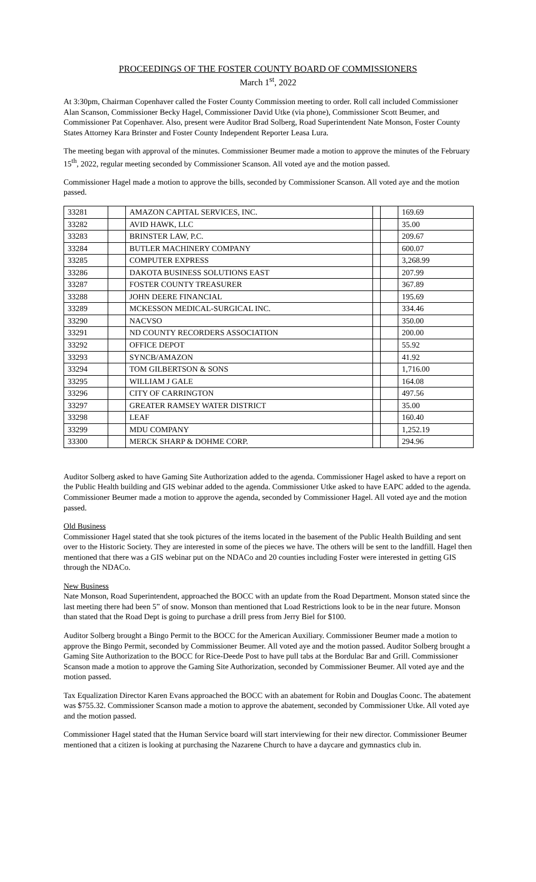PROCEEDINGS OF THE FOSTER COUNTY BOARD OF COMMISSIONERS
March 1<sup>st</sup>, 2022
At 3:30pm, Chairman Copenhaver called the Foster County Commission meeting to order. Roll call included Commissioner Alan Scanson, Commissioner Becky Hagel, Commissioner David Utke (via phone), Commissioner Scott Beumer, and Commissioner Pat Copenhaver. Also, present were Auditor Brad Solberg, Road Superintendent Nate Monson, Foster County States Attorney Kara Brinster and Foster County Independent Reporter Leasa Lura.
The meeting began with approval of the minutes. Commissioner Beumer made a motion to approve the minutes of the February 15<sup>th</sup>, 2022, regular meeting seconded by Commissioner Scanson. All voted aye and the motion passed.
Commissioner Hagel made a motion to approve the bills, seconded by Commissioner Scanson. All voted aye and the motion passed.
| 33281 | | AMAZON CAPITAL SERVICES, INC. | | | 169.69 |
| 33282 | | AVID HAWK, LLC | | | 35.00 |
| 33283 | | BRINSTER LAW, P.C. | | | 209.67 |
| 33284 | | BUTLER MACHINERY COMPANY | | | 600.07 |
| 33285 | | COMPUTER EXPRESS | | | 3,268.99 |
| 33286 | | DAKOTA BUSINESS SOLUTIONS EAST | | | 207.99 |
| 33287 | | FOSTER COUNTY TREASURER | | | 367.89 |
| 33288 | | JOHN DEERE FINANCIAL | | | 195.69 |
| 33289 | | MCKESSON MEDICAL-SURGICAL INC. | | | 334.46 |
| 33290 | | NACVSO | | | 350.00 |
| 33291 | | ND COUNTY RECORDERS ASSOCIATION | | | 200.00 |
| 33292 | | OFFICE DEPOT | | | 55.92 |
| 33293 | | SYNCB/AMAZON | | | 41.92 |
| 33294 | | TOM GILBERTSON & SONS | | | 1,716.00 |
| 33295 | | WILLIAM J GALE | | | 164.08 |
| 33296 | | CITY OF CARRINGTON | | | 497.56 |
| 33297 | | GREATER RAMSEY WATER DISTRICT | | | 35.00 |
| 33298 | | LEAF | | | 160.40 |
| 33299 | | MDU COMPANY | | | 1,252.19 |
| 33300 | | MERCK SHARP & DOHME CORP. | | | 294.96 |
Auditor Solberg asked to have Gaming Site Authorization added to the agenda. Commissioner Hagel asked to have a report on the Public Health building and GIS webinar added to the agenda. Commissioner Utke asked to have EAPC added to the agenda. Commissioner Beumer made a motion to approve the agenda, seconded by Commissioner Hagel. All voted aye and the motion passed.
Old Business
Commissioner Hagel stated that she took pictures of the items located in the basement of the Public Health Building and sent over to the Historic Society. They are interested in some of the pieces we have. The others will be sent to the landfill. Hagel then mentioned that there was a GIS webinar put on the NDACo and 20 counties including Foster were interested in getting GIS through the NDACo.
New Business
Nate Monson, Road Superintendent, approached the BOCC with an update from the Road Department. Monson stated since the last meeting there had been 5” of snow. Monson than mentioned that Load Restrictions look to be in the near future. Monson than stated that the Road Dept is going to purchase a drill press from Jerry Biel for $100.
Auditor Solberg brought a Bingo Permit to the BOCC for the American Auxiliary. Commissioner Beumer made a motion to approve the Bingo Permit, seconded by Commissioner Beumer. All voted aye and the motion passed. Auditor Solberg brought a Gaming Site Authorization to the BOCC for Rice-Deede Post to have pull tabs at the Bordulac Bar and Grill. Commissioner Scanson made a motion to approve the Gaming Site Authorization, seconded by Commissioner Beumer. All voted aye and the motion passed.
Tax Equalization Director Karen Evans approached the BOCC with an abatement for Robin and Douglas Coonc. The abatement was $755.32. Commissioner Scanson made a motion to approve the abatement, seconded by Commissioner Utke. All voted aye and the motion passed.
Commissioner Hagel stated that the Human Service board will start interviewing for their new director. Commissioner Beumer mentioned that a citizen is looking at purchasing the Nazarene Church to have a daycare and gymnastics club in.